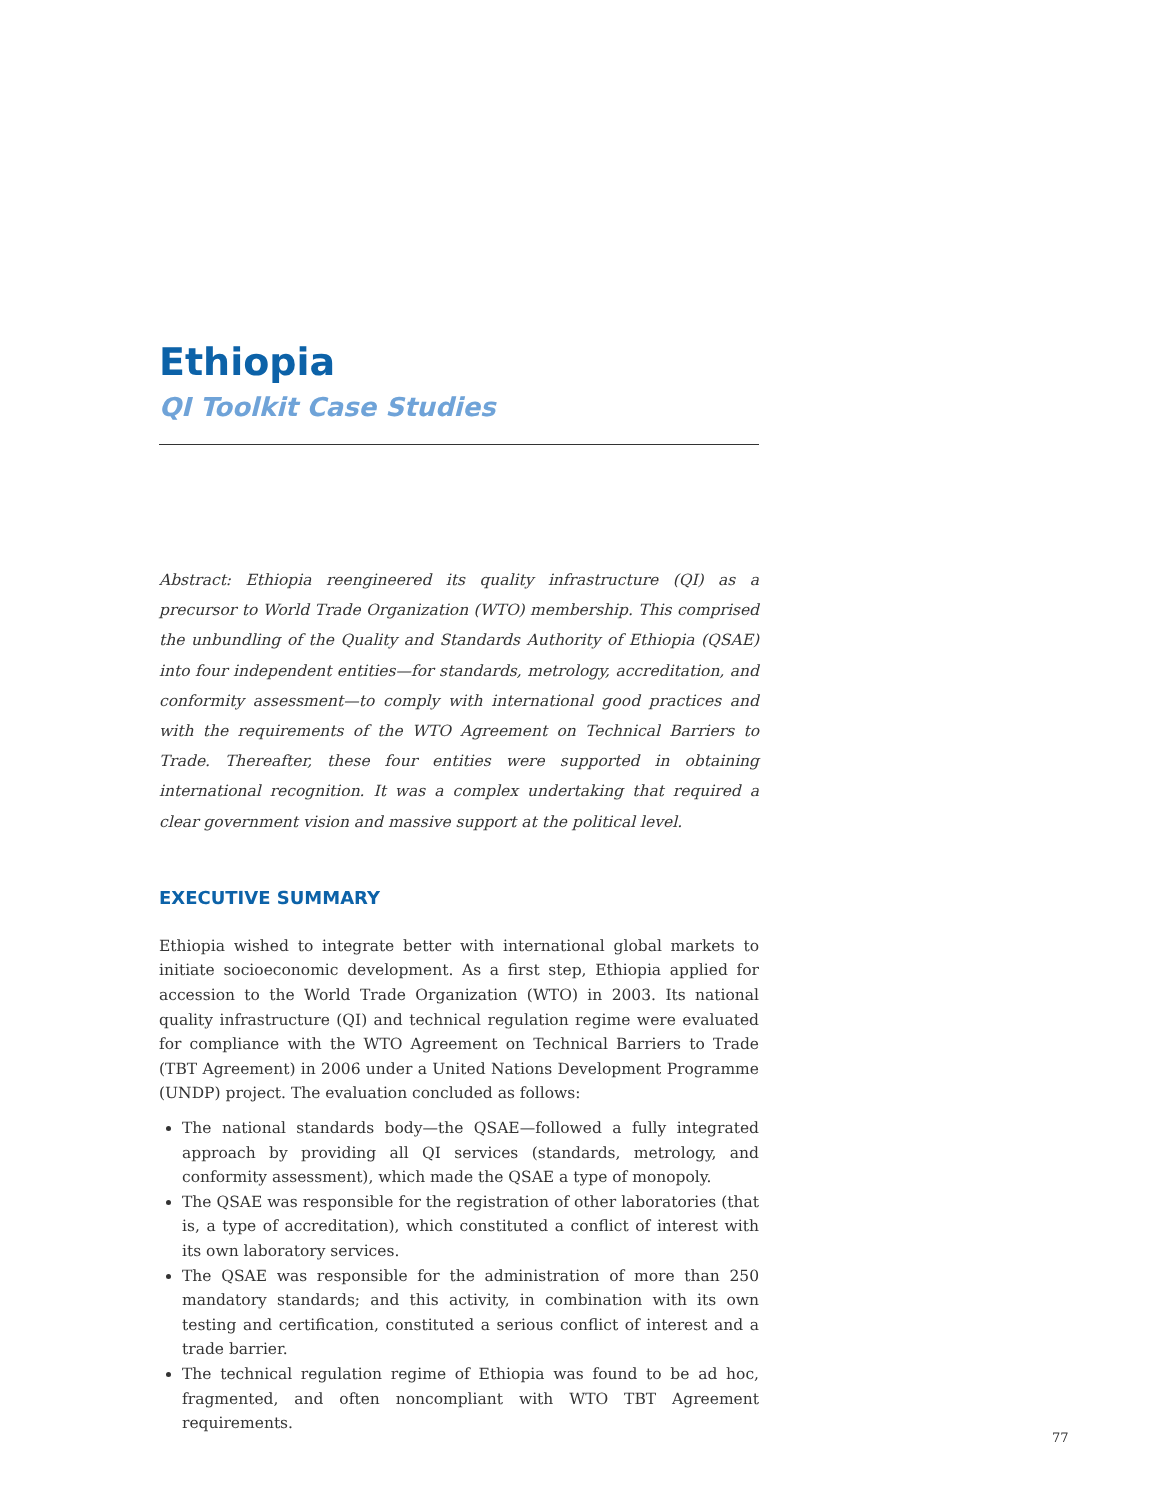Ethiopia
QI Toolkit Case Studies
Abstract: Ethiopia reengineered its quality infrastructure (QI) as a precursor to World Trade Organization (WTO) membership. This comprised the unbundling of the Quality and Standards Authority of Ethiopia (QSAE) into four independent entities—for standards, metrology, accreditation, and conformity assessment—to comply with international good practices and with the requirements of the WTO Agreement on Technical Barriers to Trade. Thereafter, these four entities were supported in obtaining international recognition. It was a complex undertaking that required a clear government vision and massive support at the political level.
EXECUTIVE SUMMARY
Ethiopia wished to integrate better with international global markets to initiate socioeconomic development. As a first step, Ethiopia applied for accession to the World Trade Organization (WTO) in 2003. Its national quality infrastructure (QI) and technical regulation regime were evaluated for compliance with the WTO Agreement on Technical Barriers to Trade (TBT Agreement) in 2006 under a United Nations Development Programme (UNDP) project. The evaluation concluded as follows:
The national standards body—the QSAE—followed a fully integrated approach by providing all QI services (standards, metrology, and conformity assessment), which made the QSAE a type of monopoly.
The QSAE was responsible for the registration of other laboratories (that is, a type of accreditation), which constituted a conflict of interest with its own laboratory services.
The QSAE was responsible for the administration of more than 250 mandatory standards; and this activity, in combination with its own testing and certification, constituted a serious conflict of interest and a trade barrier.
The technical regulation regime of Ethiopia was found to be ad hoc, fragmented, and often noncompliant with WTO TBT Agreement requirements.
77